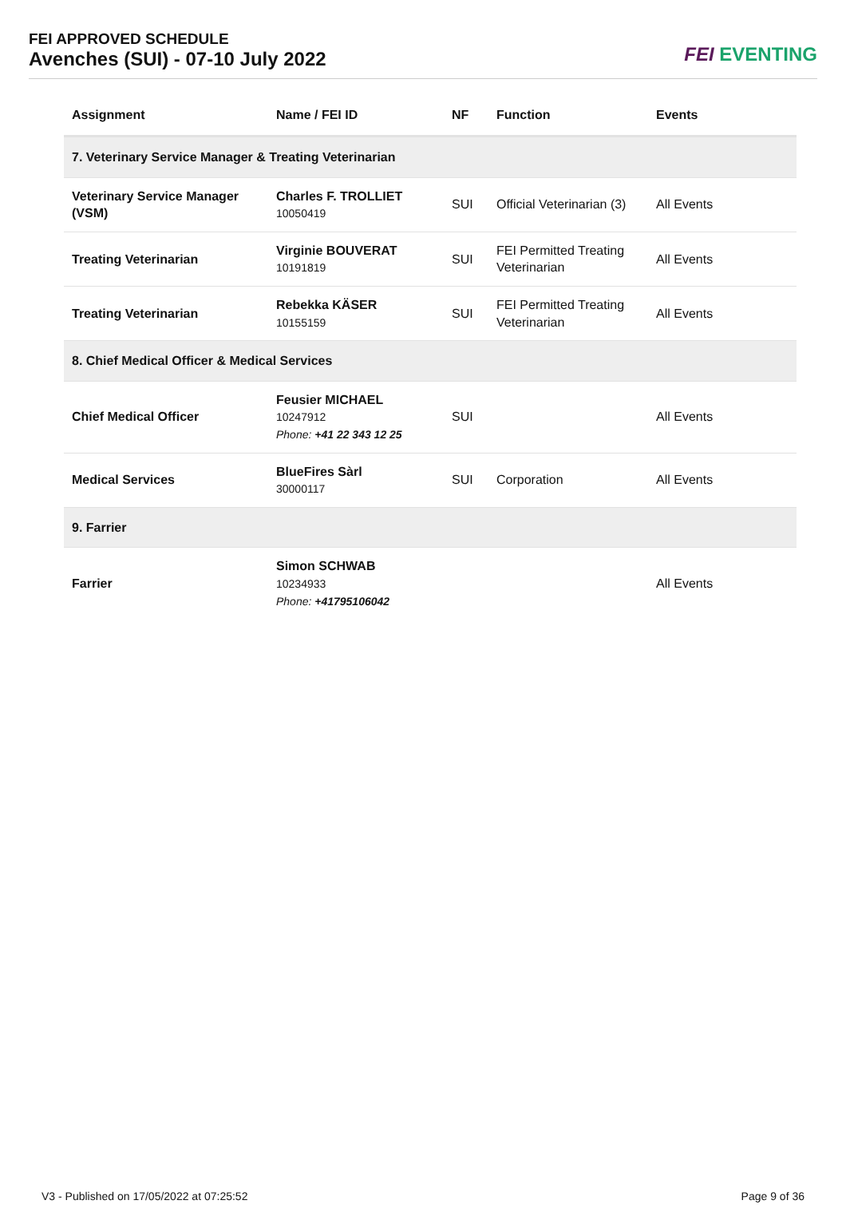FEI APPROVED SCHEDULE
Avenches (SUI) - 07-10 July 2022
FEI EVENTING
| Assignment | Name / FEI ID | NF | Function | Events |
| --- | --- | --- | --- | --- |
| 7. Veterinary Service Manager & Treating Veterinarian | | | | |
| Veterinary Service Manager (VSM) | Charles F. TROLLIET 10050419 | SUI | Official Veterinarian (3) | All Events |
| Treating Veterinarian | Virginie BOUVERAT 10191819 | SUI | FEI Permitted Treating Veterinarian | All Events |
| Treating Veterinarian | Rebekka KÄSER 10155159 | SUI | FEI Permitted Treating Veterinarian | All Events |
| 8. Chief Medical Officer & Medical Services | | | | |
| Chief Medical Officer | Feusier MICHAEL 10247912 Phone: +41 22 343 12 25 | SUI | | All Events |
| Medical Services | BlueFires Sàrl 30000117 | SUI | Corporation | All Events |
| 9. Farrier | | | | |
| Farrier | Simon SCHWAB 10234933 Phone: +41795106042 | | | All Events |
V3 - Published on 17/05/2022 at 07:25:52 Page 9 of 36